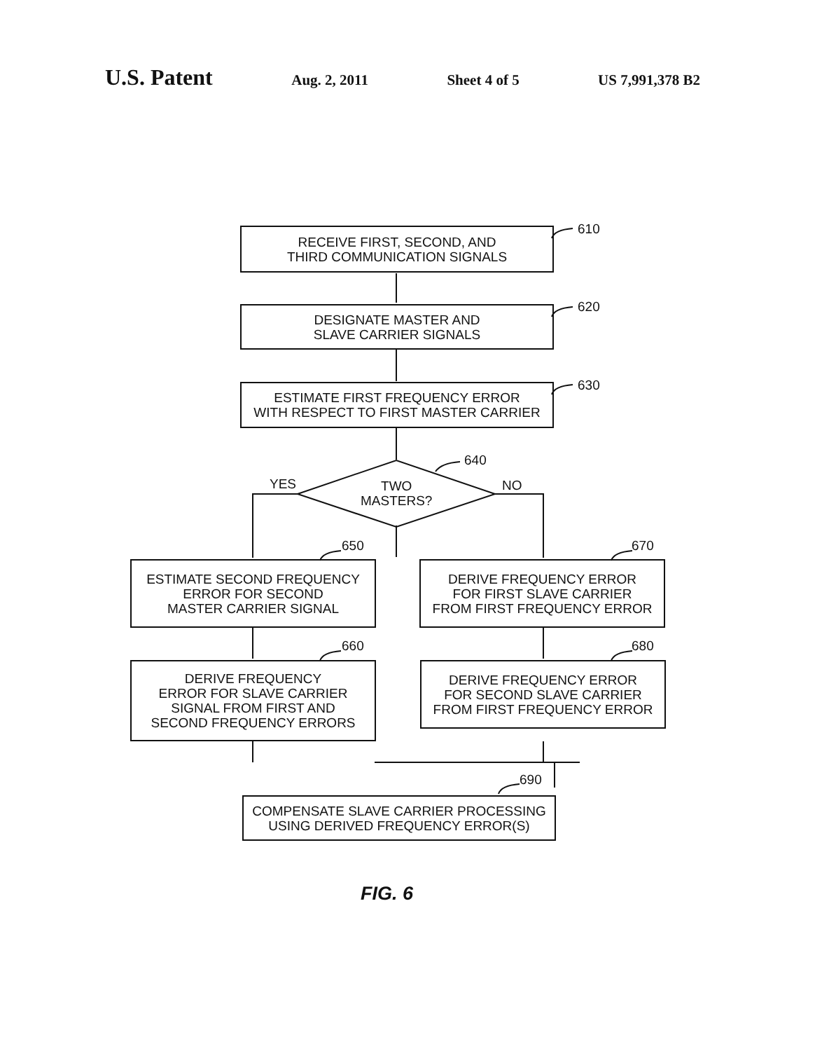U.S. Patent Aug. 2, 2011 Sheet 4 of 5 US 7,991,378 B2
RECEIVE FIRST, SECOND, AND
THIRD COMMUNICATION SIGNALS
610
DESIGNATE MASTER AND
SLAVE CARRIER SIGNALS
620
ESTIMATE FIRST FREQUENCY ERROR
WITH RESPECT TO FIRST MASTER CARRIER
630
640
YES NO
TWO
MASTERS?
650
ESTIMATE SECOND FREQUENCY
ERROR FOR SECOND
MASTER CARRIER SIGNAL
670
DERIVE FREQUENCY ERROR
FOR FIRST SLAVE CARRIER
FROM FIRST FREQUENCY ERROR
660
DERIVE FREQUENCY
ERROR FOR SLAVE CARRIER
SIGNAL FROM FIRST AND
SECOND FREQUENCY ERRORS
680
DERIVE FREQUENCY ERROR
FOR SECOND SLAVE CARRIER
FROM FIRST FREQUENCY ERROR
690
COMPENSATE SLAVE CARRIER PROCESSING
USING DERIVED FREQUENCY ERROR(S)
FIG. 6